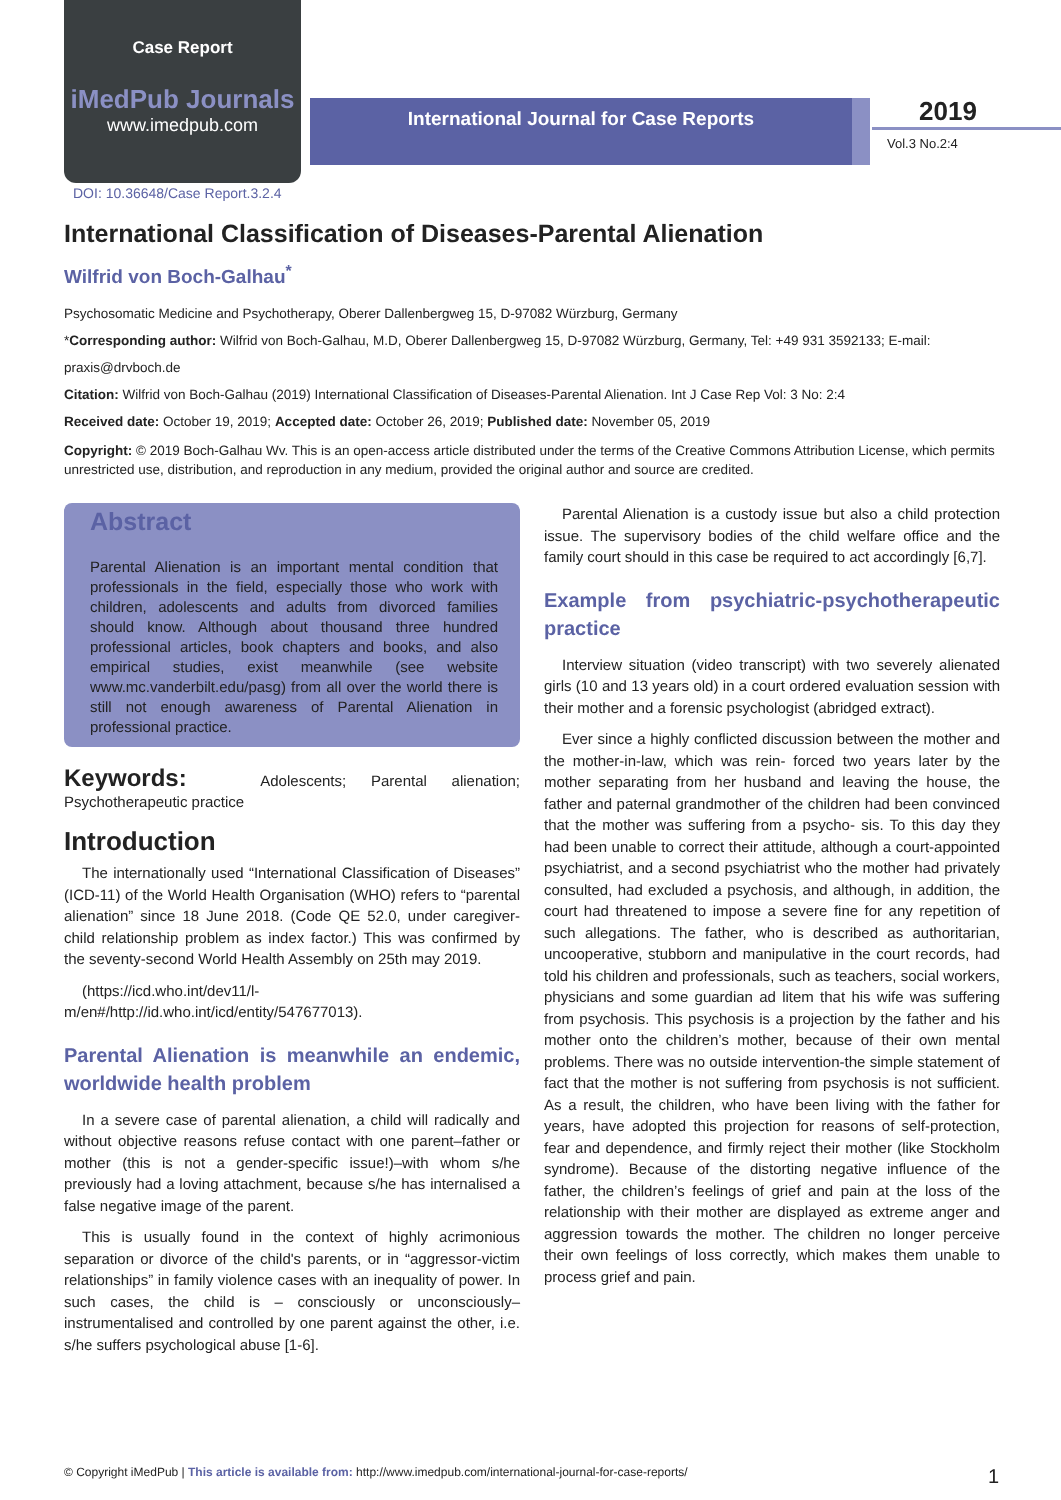Case Report
iMedPub Journals
www.imedpub.com
International Journal for Case Reports
2019
Vol.3 No.2:4
DOI: 10.36648/Case Report.3.2.4
International Classification of Diseases-Parental Alienation
Wilfrid von Boch-Galhau<sup>*</sup>
Psychosomatic Medicine and Psychotherapy, Oberer Dallenbergweg 15, D-97082 Würzburg, Germany
*Corresponding author: Wilfrid von Boch-Galhau, M.D, Oberer Dallenbergweg 15, D-97082 Würzburg, Germany, Tel: +49 931 3592133; E-mail: praxis@drvboch.de
Citation: Wilfrid von Boch-Galhau (2019) International Classification of Diseases-Parental Alienation. Int J Case Rep Vol: 3 No: 2:4
Received date: October 19, 2019; Accepted date: October 26, 2019; Published date: November 05, 2019
Copyright: © 2019 Boch-Galhau Wv. This is an open-access article distributed under the terms of the Creative Commons Attribution License, which permits unrestricted use, distribution, and reproduction in any medium, provided the original author and source are credited.
Abstract
Parental Alienation is an important mental condition that professionals in the field, especially those who work with children, adolescents and adults from divorced families should know. Although about thousand three hundred professional articles, book chapters and books, and also empirical studies, exist meanwhile (see website www.mc.vanderbilt.edu/pasg) from all over the world there is still not enough awareness of Parental Alienation in professional practice.
Keywords: Adolescents; Parental alienation; Psychotherapeutic practice
Introduction
The internationally used “International Classification of Diseases” (ICD-11) of the World Health Organisation (WHO) refers to “parental alienation” since 18 June 2018. (Code QE 52.0, under caregiver-child relationship problem as index factor.) This was confirmed by the seventy-second World Health Assembly on 25th may 2019.
(https://icd.who.int/dev11/l- m/en#/http://id.who.int/icd/entity/547677013).
Parental Alienation is meanwhile an endemic, worldwide health problem
In a severe case of parental alienation, a child will radically and without objective reasons refuse contact with one parent–father or mother (this is not a gender-specific issue!)–with whom s/he previously had a loving attachment, because s/he has internalised a false negative image of the parent.
This is usually found in the context of highly acrimonious separation or divorce of the child's parents, or in “aggressor-victim relationships” in family violence cases with an inequality of power. In such cases, the child is – consciously or unconsciously–instrumentalised and controlled by one parent against the other, i.e. s/he suffers psychological abuse [1-6].
Parental Alienation is a custody issue but also a child protection issue. The supervisory bodies of the child welfare office and the family court should in this case be required to act accordingly [6,7].
Example from psychiatric-psychotherapeutic practice
Interview situation (video transcript) with two severely alienated girls (10 and 13 years old) in a court ordered evaluation session with their mother and a forensic psychologist (abridged extract).
Ever since a highly conflicted discussion between the mother and the mother-in-law, which was rein- forced two years later by the mother separating from her husband and leaving the house, the father and paternal grandmother of the children had been convinced that the mother was suffering from a psycho- sis. To this day they had been unable to correct their attitude, although a court-appointed psychiatrist, and a second psychiatrist who the mother had privately consulted, had excluded a psychosis, and although, in addition, the court had threatened to impose a severe fine for any repetition of such allegations. The father, who is described as authoritarian, uncooperative, stubborn and manipulative in the court records, had told his children and professionals, such as teachers, social workers, physicians and some guardian ad litem that his wife was suffering from psychosis. This psychosis is a projection by the father and his mother onto the children’s mother, because of their own mental problems. There was no outside intervention-the simple statement of fact that the mother is not suffering from psychosis is not sufficient. As a result, the children, who have been living with the father for years, have adopted this projection for reasons of self-protection, fear and dependence, and firmly reject their mother (like Stockholm syndrome). Because of the distorting negative influence of the father, the children’s feelings of grief and pain at the loss of the relationship with their mother are displayed as extreme anger and aggression towards the mother. The children no longer perceive their own feelings of loss correctly, which makes them unable to process grief and pain.
© Copyright iMedPub | This article is available from: http://www.imedpub.com/international-journal-for-case-reports/ 1